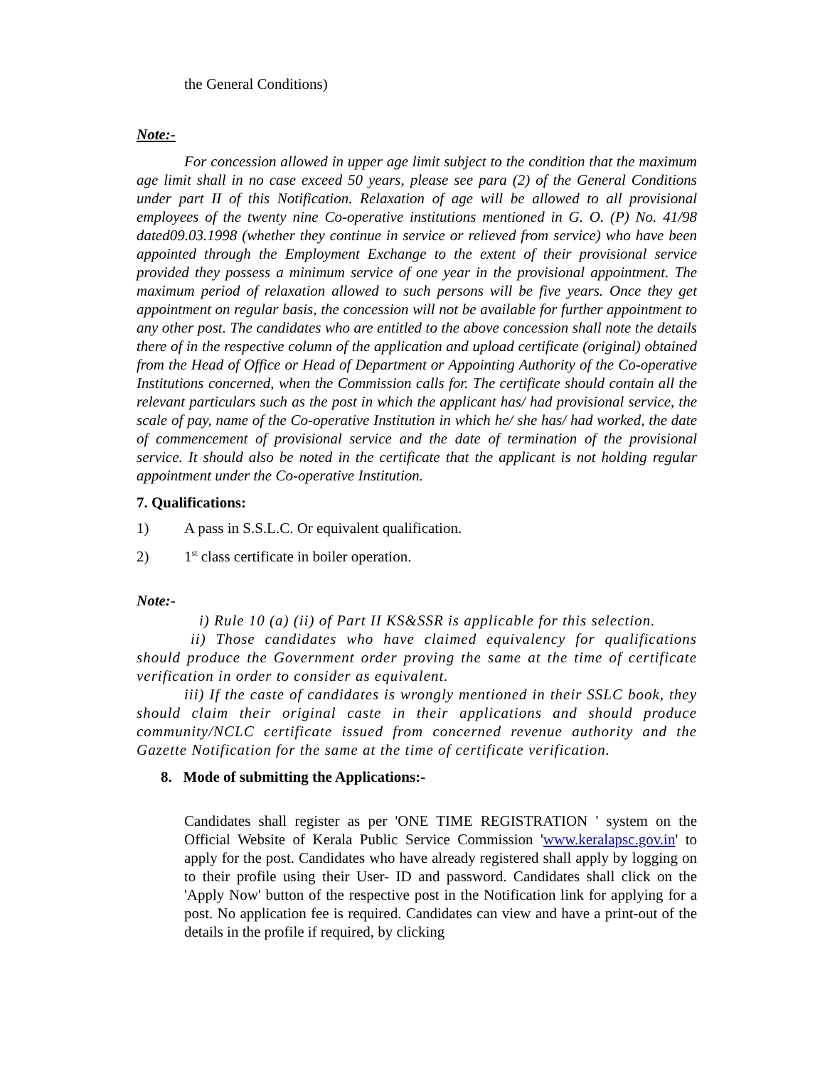the General Conditions)
Note:-
For concession allowed in upper age limit subject to the condition that the maximum age limit shall in no case exceed 50 years, please see para (2) of the General Conditions under part II of this Notification. Relaxation of age will be allowed to all provisional employees of the twenty nine Co-operative institutions mentioned in G. O. (P) No. 41/98 dated09.03.1998 (whether they continue in service or relieved from service) who have been appointed through the Employment Exchange to the extent of their provisional service provided they possess a minimum service of one year in the provisional appointment. The maximum period of relaxation allowed to such persons will be five years. Once they get appointment on regular basis, the concession will not be available for further appointment to any other post. The candidates who are entitled to the above concession shall note the details there of in the respective column of the application and upload certificate (original) obtained from the Head of Office or Head of Department or Appointing Authority of the Co-operative Institutions concerned, when the Commission calls for. The certificate should contain all the relevant particulars such as the post in which the applicant has/ had provisional service, the scale of pay, name of the Co-operative Institution in which he/ she has/ had worked, the date of commencement of provisional service and the date of termination of the provisional service. It should also be noted in the certificate that the applicant is not holding regular appointment under the Co-operative Institution.
7. Qualifications:
1) A pass in S.S.L.C. Or equivalent qualification.
2) 1<sup>st</sup> class certificate in boiler operation.
Note:-
i) Rule 10 (a) (ii) of Part II KS&SSR is applicable for this selection.
ii) Those candidates who have claimed equivalency for qualifications should produce the Government order proving the same at the time of certificate verification in order to consider as equivalent.
iii) If the caste of candidates is wrongly mentioned in their SSLC book, they should claim their original caste in their applications and should produce community/NCLC certificate issued from concerned revenue authority and the Gazette Notification for the same at the time of certificate verification.
8. Mode of submitting the Applications:-
Candidates shall register as per 'ONE TIME REGISTRATION ' system on the Official Website of Kerala Public Service Commission 'www.keralapsc.gov.in' to apply for the post. Candidates who have already registered shall apply by logging on to their profile using their User- ID and password. Candidates shall click on the 'Apply Now' button of the respective post in the Notification link for applying for a post. No application fee is required. Candidates can view and have a print-out of the details in the profile if required, by clicking